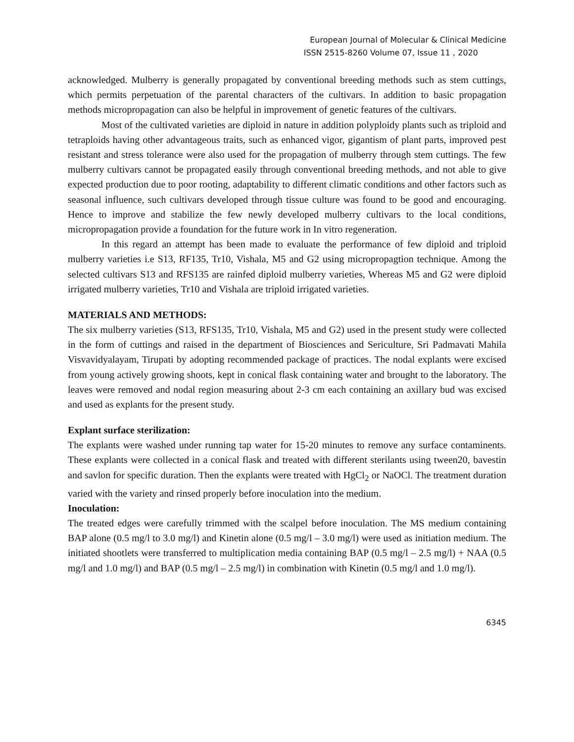European Journal of Molecular & Clinical Medicine
ISSN 2515-8260 Volume 07, Issue 11 , 2020
acknowledged. Mulberry is generally propagated by conventional breeding methods such as stem cuttings, which permits perpetuation of the parental characters of the cultivars. In addition to basic propagation methods micropropagation can also be helpful in improvement of genetic features of the cultivars.
Most of the cultivated varieties are diploid in nature in addition polyploidy plants such as triploid and tetraploids having other advantageous traits, such as enhanced vigor, gigantism of plant parts, improved pest resistant and stress tolerance were also used for the propagation of mulberry through stem cuttings. The few mulberry cultivars cannot be propagated easily through conventional breeding methods, and not able to give expected production due to poor rooting, adaptability to different climatic conditions and other factors such as seasonal influence, such cultivars developed through tissue culture was found to be good and encouraging. Hence to improve and stabilize the few newly developed mulberry cultivars to the local conditions, micropropagation provide a foundation for the future work in In vitro regeneration.
In this regard an attempt has been made to evaluate the performance of few diploid and triploid mulberry varieties i.e S13, RF135, Tr10, Vishala, M5 and G2 using micropropagtion technique. Among the selected cultivars S13 and RFS135 are rainfed diploid mulberry varieties, Whereas M5 and G2 were diploid irrigated mulberry varieties, Tr10 and Vishala are triploid irrigated varieties.
MATERIALS AND METHODS:
The six mulberry varieties (S13, RFS135, Tr10, Vishala, M5 and G2) used in the present study were collected in the form of cuttings and raised in the department of Biosciences and Sericulture, Sri Padmavati Mahila Visvavidyalayam, Tirupati by adopting recommended package of practices. The nodal explants were excised from young actively growing shoots, kept in conical flask containing water and brought to the laboratory. The leaves were removed and nodal region measuring about 2-3 cm each containing an axillary bud was excised and used as explants for the present study.
Explant surface sterilization:
The explants were washed under running tap water for 15-20 minutes to remove any surface contaminents. These explants were collected in a conical flask and treated with different sterilants using tween20, bavestin and savlon for specific duration. Then the explants were treated with HgCl<sub>2</sub> or NaOCl. The treatment duration varied with the variety and rinsed properly before inoculation into the medium.
Inoculation:
The treated edges were carefully trimmed with the scalpel before inoculation. The MS medium containing BAP alone (0.5 mg/l to 3.0 mg/l) and Kinetin alone (0.5 mg/l – 3.0 mg/l) were used as initiation medium. The initiated shootlets were transferred to multiplication media containing BAP (0.5 mg/l – 2.5 mg/l) + NAA (0.5 mg/l and 1.0 mg/l) and BAP (0.5 mg/l – 2.5 mg/l) in combination with Kinetin (0.5 mg/l and 1.0 mg/l).
6345